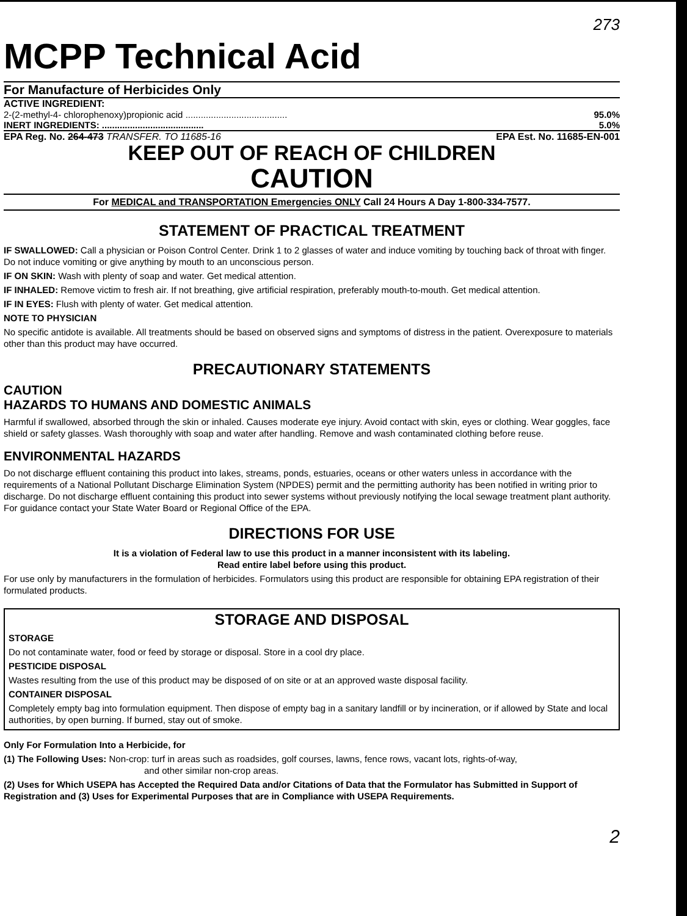273
MCPP Technical Acid
For Manufacture of Herbicides Only
ACTIVE INGREDIENT:
2-(2-methyl-4- chlorophenoxy)propionic acid ........................................ 95.0%
INERT INGREDIENTS: ........................................ 5.0%
EPA Reg. No. 264-473 TRANSFER. TO 11685-16 EPA Est. No. 11685-EN-001
KEEP OUT OF REACH OF CHILDREN
CAUTION
For MEDICAL and TRANSPORTATION Emergencies ONLY Call 24 Hours A Day 1-800-334-7577.
STATEMENT OF PRACTICAL TREATMENT
IF SWALLOWED: Call a physician or Poison Control Center. Drink 1 to 2 glasses of water and induce vomiting by touching back of throat with finger. Do not induce vomiting or give anything by mouth to an unconscious person.
IF ON SKIN: Wash with plenty of soap and water. Get medical attention.
IF INHALED: Remove victim to fresh air. If not breathing, give artificial respiration, preferably mouth-to-mouth. Get medical attention.
IF IN EYES: Flush with plenty of water. Get medical attention.
NOTE TO PHYSICIAN
No specific antidote is available. All treatments should be based on observed signs and symptoms of distress in the patient. Overexposure to materials other than this product may have occurred.
PRECAUTIONARY STATEMENTS
CAUTION
HAZARDS TO HUMANS AND DOMESTIC ANIMALS
Harmful if swallowed, absorbed through the skin or inhaled. Causes moderate eye injury. Avoid contact with skin, eyes or clothing. Wear goggles, face shield or safety glasses. Wash thoroughly with soap and water after handling. Remove and wash contaminated clothing before reuse.
ENVIRONMENTAL HAZARDS
Do not discharge effluent containing this product into lakes, streams, ponds, estuaries, oceans or other waters unless in accordance with the requirements of a National Pollutant Discharge Elimination System (NPDES) permit and the permitting authority has been notified in writing prior to discharge. Do not discharge effluent containing this product into sewer systems without previously notifying the local sewage treatment plant authority. For guidance contact your State Water Board or Regional Office of the EPA.
DIRECTIONS FOR USE
It is a violation of Federal law to use this product in a manner inconsistent with its labeling.
Read entire label before using this product.
For use only by manufacturers in the formulation of herbicides. Formulators using this product are responsible for obtaining EPA registration of their formulated products.
STORAGE AND DISPOSAL
STORAGE
Do not contaminate water, food or feed by storage or disposal. Store in a cool dry place.
PESTICIDE DISPOSAL
Wastes resulting from the use of this product may be disposed of on site or at an approved waste disposal facility.
CONTAINER DISPOSAL
Completely empty bag into formulation equipment. Then dispose of empty bag in a sanitary landfill or by incineration, or if allowed by State and local authorities, by open burning. If burned, stay out of smoke.
Only For Formulation Into a Herbicide, for
(1) The Following Uses: Non-crop: turf in areas such as roadsides, golf courses, lawns, fence rows, vacant lots, rights-of-way,
and other similar non-crop areas.
(2) Uses for Which USEPA has Accepted the Required Data and/or Citations of Data that the Formulator has Submitted in Support of Registration and (3) Uses for Experimental Purposes that are in Compliance with USEPA Requirements.
2